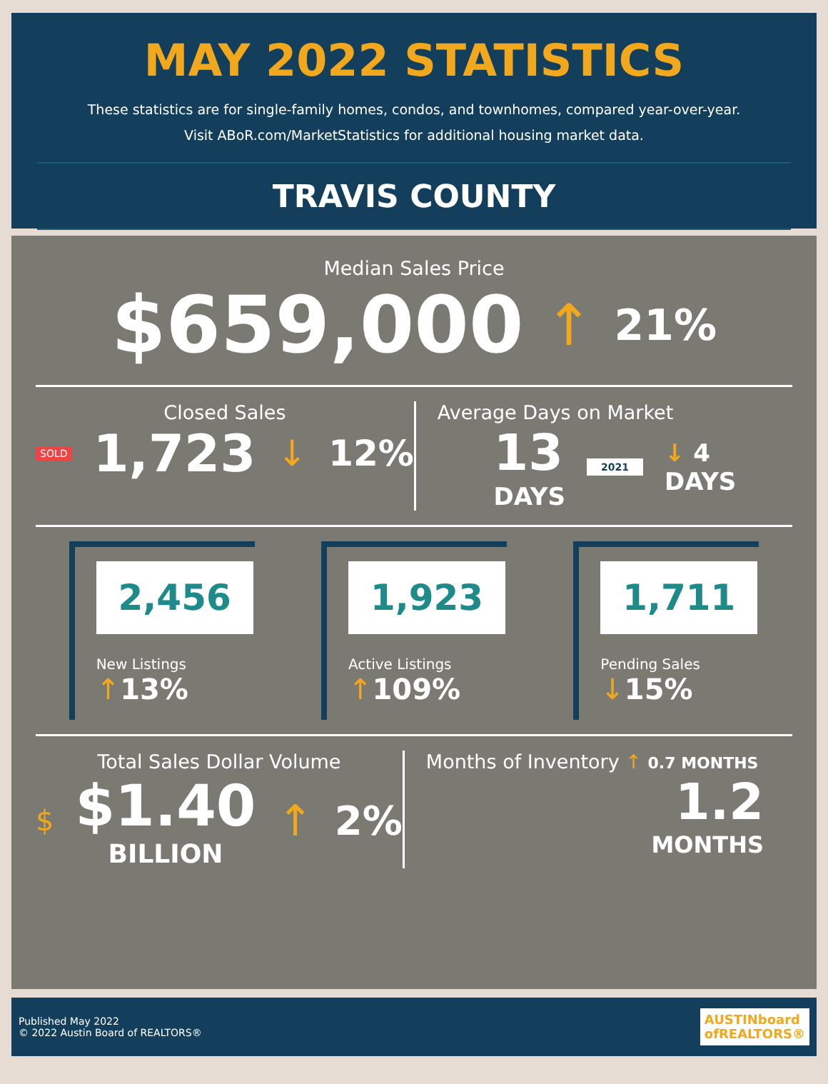MAY 2022 STATISTICS
These statistics are for single-family homes, condos, and townhomes, compared year-over-year.
Visit ABoR.com/MarketStatistics for additional housing market data.
TRAVIS COUNTY
Median Sales Price
$659,000 ↑ 21%
Closed Sales
SOLD 1,723 ↓ 12%
Average Days on Market
13
DAYS 2021 ↓ 4
DAYS
2,456
New Listings ↑13%
1,923
Active Listings ↑109%
1,711
Pending Sales ↓15%
Total Sales Dollar Volume
$ $1.40
BILLION ↑ 2%
Months of Inventory ↑ 0.7 MONTHS
1.2
MONTHS
Published May 2022
© 2022 Austin Board of REALTORS®
AUSTINboard
ofREALTORS®